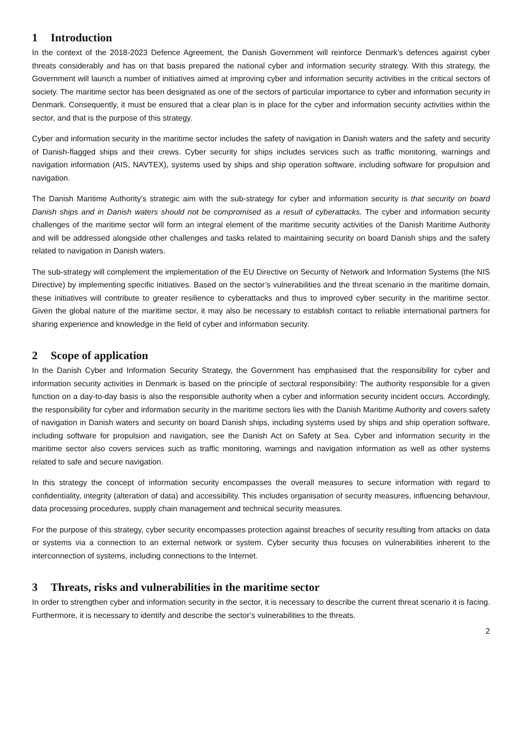1 Introduction
In the context of the 2018-2023 Defence Agreement, the Danish Government will reinforce Denmark’s defences against cyber threats considerably and has on that basis prepared the national cyber and information security strategy. With this strategy, the Government will launch a number of initiatives aimed at improving cyber and information security activities in the critical sectors of society. The maritime sector has been designated as one of the sectors of particular importance to cyber and information security in Denmark. Consequently, it must be ensured that a clear plan is in place for the cyber and information security activities within the sector, and that is the purpose of this strategy.
Cyber and information security in the maritime sector includes the safety of navigation in Danish waters and the safety and security of Danish-flagged ships and their crews. Cyber security for ships includes services such as traffic monitoring, warnings and navigation information (AIS, NAVTEX), systems used by ships and ship operation software, including software for propulsion and navigation.
The Danish Maritime Authority’s strategic aim with the sub-strategy for cyber and information security is that security on board Danish ships and in Danish waters should not be compromised as a result of cyberattacks. The cyber and information security challenges of the maritime sector will form an integral element of the maritime security activities of the Danish Maritime Authority and will be addressed alongside other challenges and tasks related to maintaining security on board Danish ships and the safety related to navigation in Danish waters.
The sub-strategy will complement the implementation of the EU Directive on Security of Network and Information Systems (the NIS Directive) by implementing specific initiatives. Based on the sector’s vulnerabilities and the threat scenario in the maritime domain, these initiatives will contribute to greater resilience to cyberattacks and thus to improved cyber security in the maritime sector. Given the global nature of the maritime sector, it may also be necessary to establish contact to reliable international partners for sharing experience and knowledge in the field of cyber and information security.
2 Scope of application
In the Danish Cyber and Information Security Strategy, the Government has emphasised that the responsibility for cyber and information security activities in Denmark is based on the principle of sectoral responsibility: The authority responsible for a given function on a day-to-day basis is also the responsible authority when a cyber and information security incident occurs. Accordingly, the responsibility for cyber and information security in the maritime sectors lies with the Danish Maritime Authority and covers safety of navigation in Danish waters and security on board Danish ships, including systems used by ships and ship operation software, including software for propulsion and navigation, see the Danish Act on Safety at Sea. Cyber and information security in the maritime sector also covers services such as traffic monitoring, warnings and navigation information as well as other systems related to safe and secure navigation.
In this strategy the concept of information security encompasses the overall measures to secure information with regard to confidentiality, integrity (alteration of data) and accessibility. This includes organisation of security measures, influencing behaviour, data processing procedures, supply chain management and technical security measures.
For the purpose of this strategy, cyber security encompasses protection against breaches of security resulting from attacks on data or systems via a connection to an external network or system. Cyber security thus focuses on vulnerabilities inherent to the interconnection of systems, including connections to the Internet.
3 Threats, risks and vulnerabilities in the maritime sector
In order to strengthen cyber and information security in the sector, it is necessary to describe the current threat scenario it is facing. Furthermore, it is necessary to identify and describe the sector’s vulnerabilities to the threats.
2